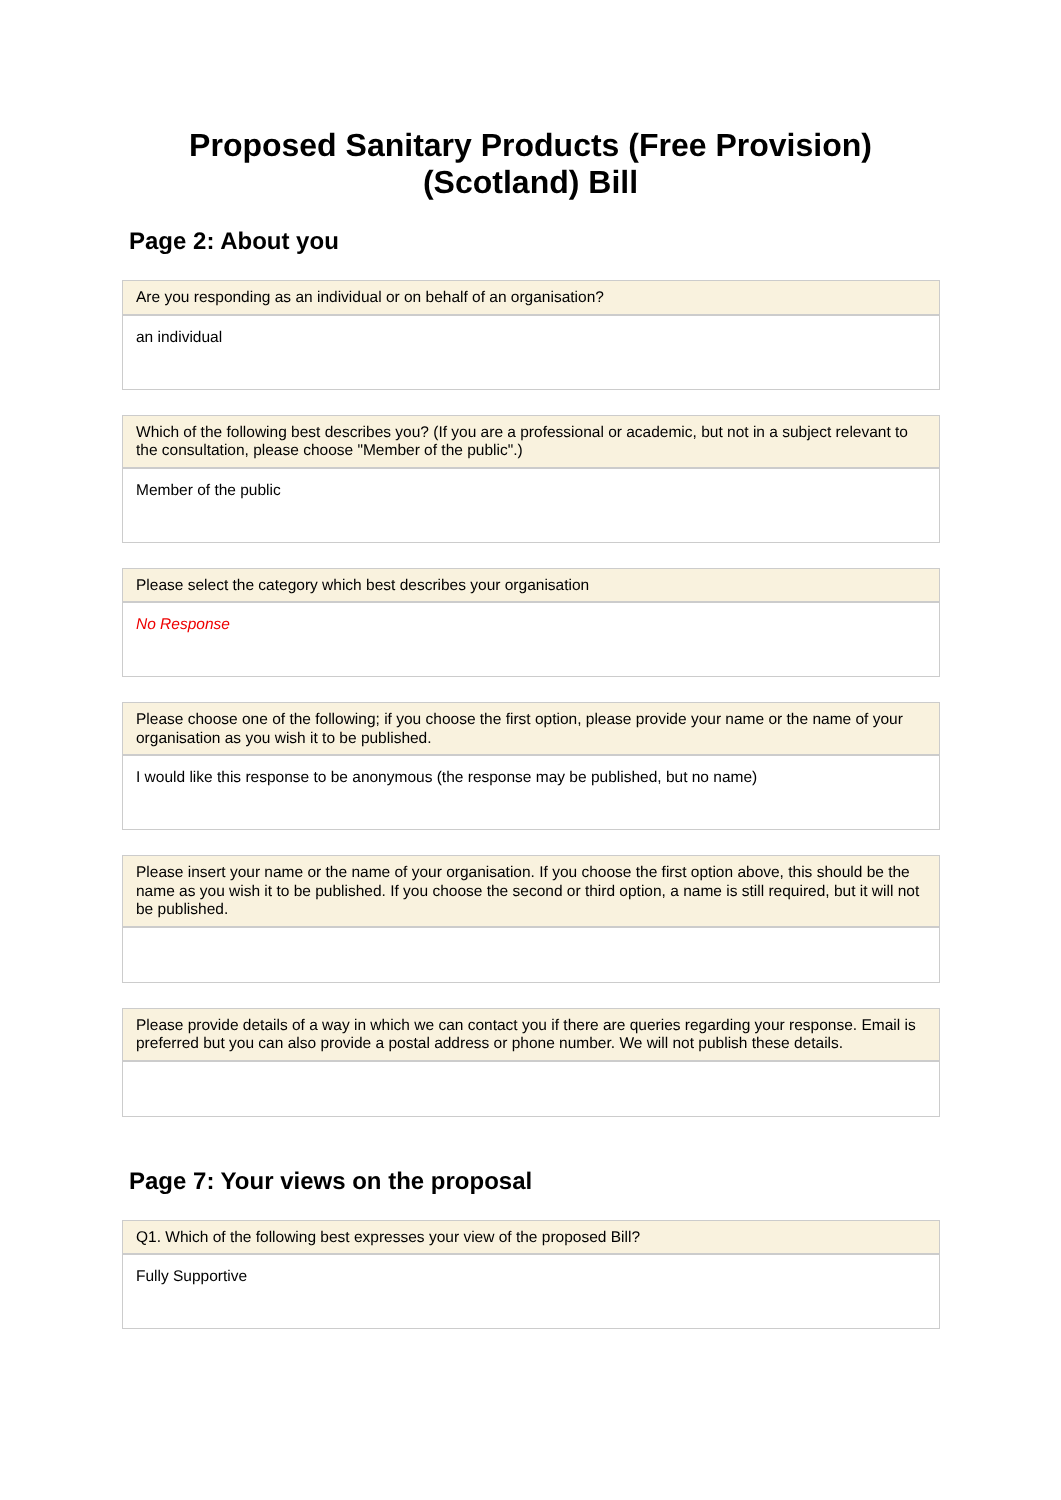Proposed Sanitary Products (Free Provision)
(Scotland) Bill
Page 2: About you
Are you responding as an individual or on behalf of an organisation?
an individual
Which of the following best describes you? (If you are a professional or academic, but not in a subject relevant to the consultation, please choose "Member of the public".)
Member of the public
Please select the category which best describes your organisation
No Response
Please choose one of the following; if you choose the first option, please provide your name or the name of your organisation as you wish it to be published.
I would like this response to be anonymous (the response may be published, but no name)
Please insert your name or the name of your organisation. If you choose the first option above, this should be the name as you wish it to be published. If you choose the second or third option, a name is still required, but it will not be published.
Please provide details of a way in which we can contact you if there are queries regarding your response. Email is preferred but you can also provide a postal address or phone number. We will not publish these details.
Page 7: Your views on the proposal
Q1. Which of the following best expresses your view of the proposed Bill?
Fully Supportive